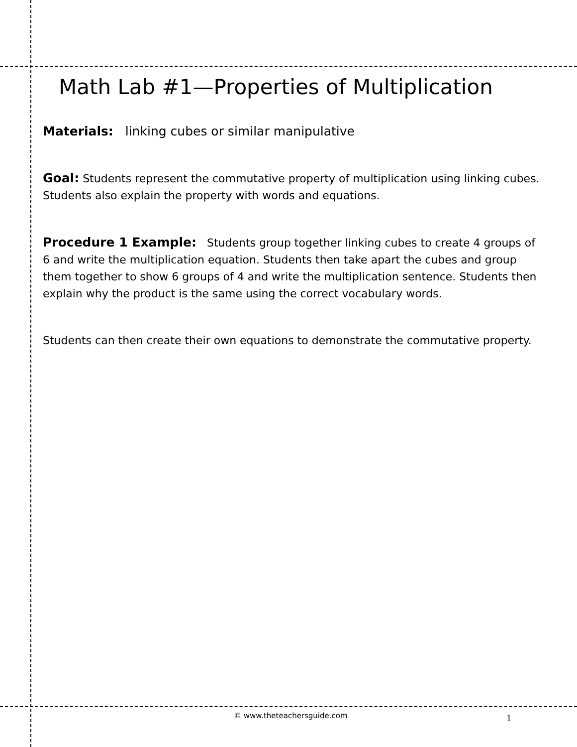Math Lab #1—Properties of Multiplication
Materials: linking cubes or similar manipulative
Goal: Students represent the commutative property of multiplication using linking cubes. Students also explain the property with words and equations.
Procedure 1 Example: Students group together linking cubes to create 4 groups of 6 and write the multiplication equation. Students then take apart the cubes and group them together to show 6 groups of 4 and write the multiplication sentence. Students then explain why the product is the same using the correct vocabulary words.
Students can then create their own equations to demonstrate the commutative property.
© www.theteachersguide.com 1